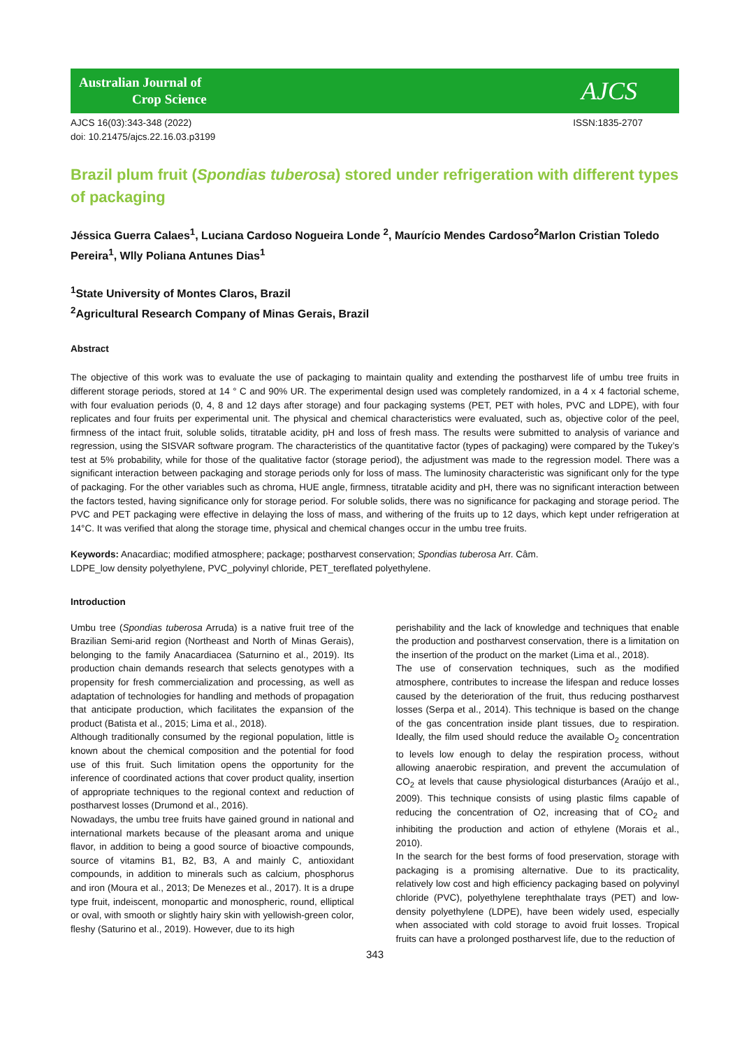Australian Journal of
Crop Science
AJCS
AJCS 16(03):343-348 (2022)
doi: 10.21475/ajcs.22.16.03.p3199
ISSN:1835-2707
Brazil plum fruit (Spondias tuberosa) stored under refrigeration with different types of packaging
Jéssica Guerra Calaes<sup>1</sup>, Luciana Cardoso Nogueira Londe <sup>2</sup>, Maurício Mendes Cardoso<sup>2</sup>Marlon Cristian Toledo Pereira<sup>1</sup>, Wlly Poliana Antunes Dias<sup>1</sup>
<sup>1</sup> State University of Montes Claros, Brazil
<sup>2</sup> Agricultural Research Company of Minas Gerais, Brazil
Abstract
The objective of this work was to evaluate the use of packaging to maintain quality and extending the postharvest life of umbu tree fruits in different storage periods, stored at 14 ° C and 90% UR. The experimental design used was completely randomized, in a 4 x 4 factorial scheme, with four evaluation periods (0, 4, 8 and 12 days after storage) and four packaging systems (PET, PET with holes, PVC and LDPE), with four replicates and four fruits per experimental unit. The physical and chemical characteristics were evaluated, such as, objective color of the peel, firmness of the intact fruit, soluble solids, titratable acidity, pH and loss of fresh mass. The results were submitted to analysis of variance and regression, using the SISVAR software program. The characteristics of the quantitative factor (types of packaging) were compared by the Tukey’s test at 5% probability, while for those of the qualitative factor (storage period), the adjustment was made to the regression model. There was a significant interaction between packaging and storage periods only for loss of mass. The luminosity characteristic was significant only for the type of packaging. For the other variables such as chroma, HUE angle, firmness, titratable acidity and pH, there was no significant interaction between the factors tested, having significance only for storage period. For soluble solids, there was no significance for packaging and storage period. The PVC and PET packaging were effective in delaying the loss of mass, and withering of the fruits up to 12 days, which kept under refrigeration at 14°C. It was verified that along the storage time, physical and chemical changes occur in the umbu tree fruits.
Keywords: Anacardiac; modified atmosphere; package; postharvest conservation; Spondias tuberosa Arr. Câm.
LDPE_low density polyethylene, PVC_polyvinyl chloride, PET_tereflated polyethylene.
Introduction
Umbu tree (Spondias tuberosa Arruda) is a native fruit tree of the Brazilian Semi-arid region (Northeast and North of Minas Gerais), belonging to the family Anacardiacea (Saturnino et al., 2019). Its production chain demands research that selects genotypes with a propensity for fresh commercialization and processing, as well as adaptation of technologies for handling and methods of propagation that anticipate production, which facilitates the expansion of the product (Batista et al., 2015; Lima et al., 2018).
Although traditionally consumed by the regional population, little is known about the chemical composition and the potential for food use of this fruit. Such limitation opens the opportunity for the inference of coordinated actions that cover product quality, insertion of appropriate techniques to the regional context and reduction of postharvest losses (Drumond et al., 2016).
Nowadays, the umbu tree fruits have gained ground in national and international markets because of the pleasant aroma and unique flavor, in addition to being a good source of bioactive compounds, source of vitamins B1, B2, B3, A and mainly C, antioxidant compounds, in addition to minerals such as calcium, phosphorus and iron (Moura et al., 2013; De Menezes et al., 2017). It is a drupe type fruit, indeiscent, monopartic and monospheric, round, elliptical or oval, with smooth or slightly hairy skin with yellowish-green color, fleshy (Saturino et al., 2019). However, due to its high
perishability and the lack of knowledge and techniques that enable the production and postharvest conservation, there is a limitation on the insertion of the product on the market (Lima et al., 2018).
The use of conservation techniques, such as the modified atmosphere, contributes to increase the lifespan and reduce losses caused by the deterioration of the fruit, thus reducing postharvest losses (Serpa et al., 2014). This technique is based on the change of the gas concentration inside plant tissues, due to respiration. Ideally, the film used should reduce the available O<sub>2</sub> concentration to levels low enough to delay the respiration process, without allowing anaerobic respiration, and prevent the accumulation of CO<sub>2</sub> at levels that cause physiological disturbances (Araújo et al., 2009). This technique consists of using plastic films capable of reducing the concentration of O2, increasing that of CO<sub>2</sub> and inhibiting the production and action of ethylene (Morais et al., 2010).
In the search for the best forms of food preservation, storage with packaging is a promising alternative. Due to its practicality, relatively low cost and high efficiency packaging based on polyvinyl chloride (PVC), polyethylene terephthalate trays (PET) and low-density polyethylene (LDPE), have been widely used, especially when associated with cold storage to avoid fruit losses. Tropical fruits can have a prolonged postharvest life, due to the reduction of
343